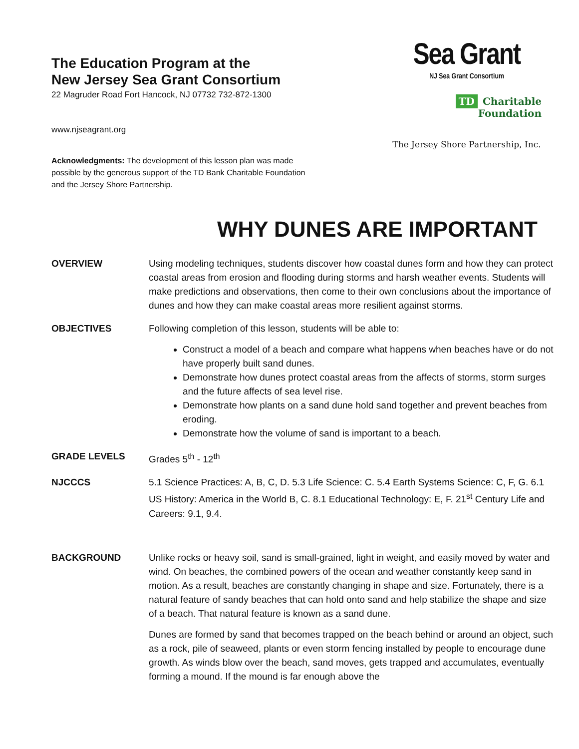The Education Program at the
New Jersey Sea Grant Consortium
22 Magruder Road Fort Hancock, NJ 07732 732-872-1300
www.njseagrant.org
Acknowledgments: The development of this lesson plan was made possible by the generous support of the TD Bank Charitable Foundation and the Jersey Shore Partnership.
Sea Grant
NJ Sea Grant Consortium
TD Charitable Foundation
The Jersey Shore Partnership, Inc.
WHY DUNES ARE IMPORTANT
OVERVIEW Using modeling techniques, students discover how coastal dunes form and how they can protect coastal areas from erosion and flooding during storms and harsh weather events. Students will make predictions and observations, then come to their own conclusions about the importance of dunes and how they can make coastal areas more resilient against storms.
OBJECTIVES Following completion of this lesson, students will be able to:
Construct a model of a beach and compare what happens when beaches have or do not have properly built sand dunes.
Demonstrate how dunes protect coastal areas from the affects of storms, storm surges and the future affects of sea level rise.
Demonstrate how plants on a sand dune hold sand together and prevent beaches from eroding.
Demonstrate how the volume of sand is important to a beach.
GRADE LEVELS Grades 5<sup>th</sup> - 12<sup>th</sup>
NJCCCS 5.1 Science Practices: A, B, C, D. 5.3 Life Science: C. 5.4 Earth Systems Science: C, F, G. 6.1 US History: America in the World B, C. 8.1 Educational Technology: E, F. 21<sup>st</sup> Century Life and Careers: 9.1, 9.4.
BACKGROUND Unlike rocks or heavy soil, sand is small-grained, light in weight, and easily moved by water and wind. On beaches, the combined powers of the ocean and weather constantly keep sand in motion. As a result, beaches are constantly changing in shape and size. Fortunately, there is a natural feature of sandy beaches that can hold onto sand and help stabilize the shape and size of a beach. That natural feature is known as a sand dune.
Dunes are formed by sand that becomes trapped on the beach behind or around an object, such as a rock, pile of seaweed, plants or even storm fencing installed by people to encourage dune growth. As winds blow over the beach, sand moves, gets trapped and accumulates, eventually forming a mound. If the mound is far enough above the